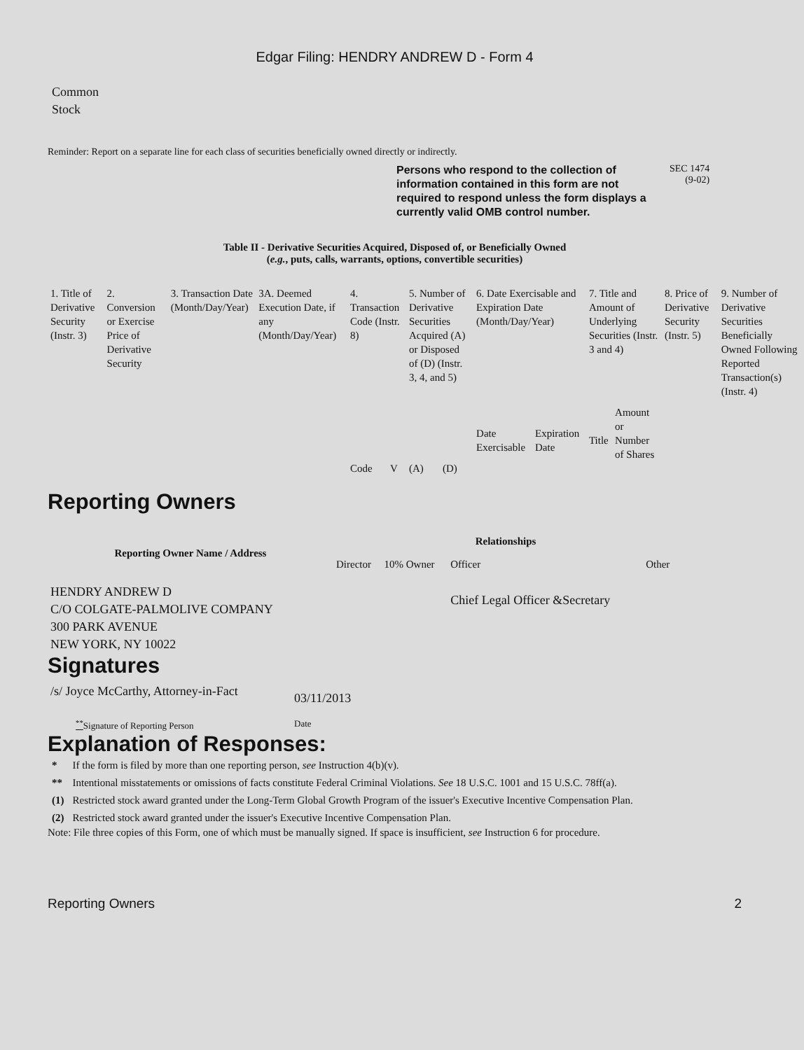Edgar Filing: HENDRY ANDREW D - Form 4
Common
Stock
Reminder: Report on a separate line for each class of securities beneficially owned directly or indirectly.
Persons who respond to the collection of information contained in this form are not required to respond unless the form displays a currently valid OMB control number.
SEC 1474
(9-02)
Table II - Derivative Securities Acquired, Disposed of, or Beneficially Owned
(e.g., puts, calls, warrants, options, convertible securities)
| 1. Title of Derivative Security (Instr. 3) | 2. Conversion or Exercise Price of Derivative Security | 3. Transaction Date (Month/Day/Year) | 3A. Deemed Execution Date, if any (Month/Day/Year) | 4. Transaction Code (Instr. 8) | | 5. Number of Derivative Securities Acquired (A) or Disposed of (D) (Instr. 3, 4, and 5) | | 6. Date Exercisable and Expiration Date (Month/Day/Year) | | 7. Title and Amount of Underlying Securities (Instr. 3 and 4) | | 8. Price of Derivative Security (Instr. 5) | 9. Number of Derivative Securities Beneficially Owned Following Reported Transaction(s) (Instr. 4) |
| | | | | Code | V | (A) | (D) | Date Exercisable | Expiration Date | Title | Amount or Number of Shares | | |
Reporting Owners
| Reporting Owner Name / Address | Relationships | | | |
| --- | --- | --- | --- | --- |
| | Director | 10% Owner | Officer | Other |
| HENDRY ANDREW D C/O COLGATE-PALMOLIVE COMPANY 300 PARK AVENUE NEW YORK, NY 10022 | | | Chief Legal Officer &Secretary | |
Signatures
| /s/ Joyce McCarthy, Attorney-in-Fact | 03/11/2013 |
| <sup>**</sup> Signature of Reporting Person | Date |
Explanation of Responses:
| * | If the form is filed by more than one reporting person, see Instruction 4(b)(v). |
| ** | Intentional misstatements or omissions of facts constitute Federal Criminal Violations. See 18 U.S.C. 1001 and 15 U.S.C. 78ff(a). |
| (1) | Restricted stock award granted under the Long-Term Global Growth Program of the issuer's Executive Incentive Compensation Plan. |
| (2) | Restricted stock award granted under the issuer's Executive Incentive Compensation Plan. |
Note: File three copies of this Form, one of which must be manually signed. If space is insufficient, see Instruction 6 for procedure.
Reporting Owners 2